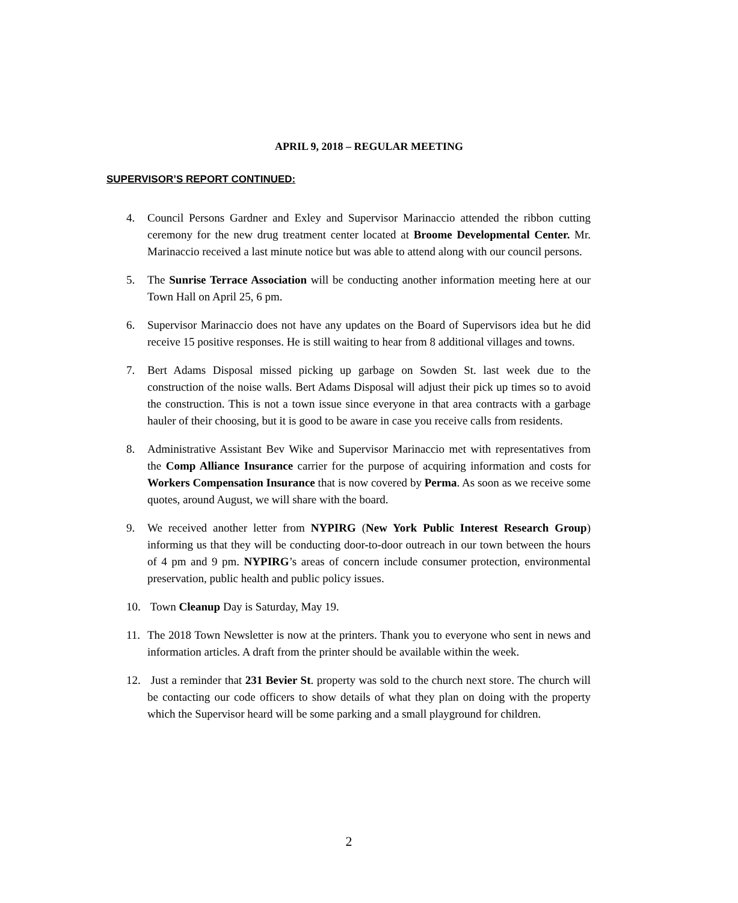APRIL 9, 2018 – REGULAR MEETING
SUPERVISOR’S REPORT CONTINUED:
4. Council Persons Gardner and Exley and Supervisor Marinaccio attended the ribbon cutting ceremony for the new drug treatment center located at Broome Developmental Center. Mr. Marinaccio received a last minute notice but was able to attend along with our council persons.
5. The Sunrise Terrace Association will be conducting another information meeting here at our Town Hall on April 25, 6 pm.
6. Supervisor Marinaccio does not have any updates on the Board of Supervisors idea but he did receive 15 positive responses. He is still waiting to hear from 8 additional villages and towns.
7. Bert Adams Disposal missed picking up garbage on Sowden St. last week due to the construction of the noise walls. Bert Adams Disposal will adjust their pick up times so to avoid the construction. This is not a town issue since everyone in that area contracts with a garbage hauler of their choosing, but it is good to be aware in case you receive calls from residents.
8. Administrative Assistant Bev Wike and Supervisor Marinaccio met with representatives from the Comp Alliance Insurance carrier for the purpose of acquiring information and costs for Workers Compensation Insurance that is now covered by Perma. As soon as we receive some quotes, around August, we will share with the board.
9. We received another letter from NYPIRG (New York Public Interest Research Group) informing us that they will be conducting door-to-door outreach in our town between the hours of 4 pm and 9 pm. NYPIRG’s areas of concern include consumer protection, environmental preservation, public health and public policy issues.
10. Town Cleanup Day is Saturday, May 19.
11. The 2018 Town Newsletter is now at the printers. Thank you to everyone who sent in news and information articles. A draft from the printer should be available within the week.
12. Just a reminder that 231 Bevier St. property was sold to the church next store. The church will be contacting our code officers to show details of what they plan on doing with the property which the Supervisor heard will be some parking and a small playground for children.
2